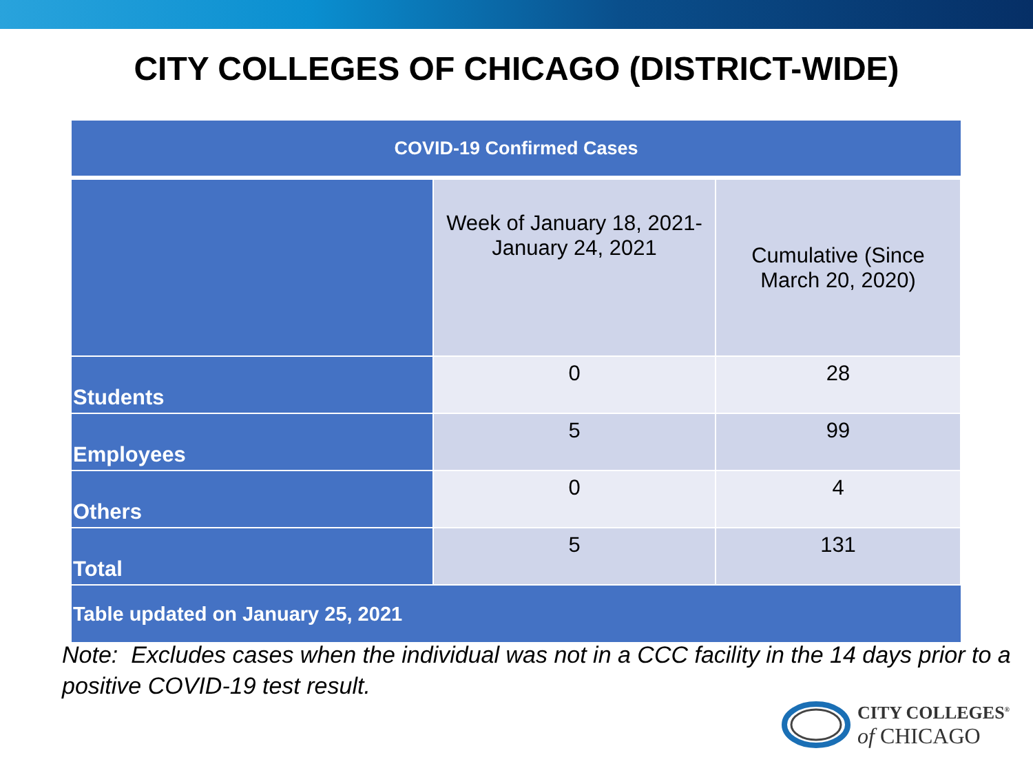CITY COLLEGES OF CHICAGO (DISTRICT-WIDE)
| COVID-19 Confirmed Cases | | |
| --- | --- | --- |
| | Week of January 18, 2021- January 24, 2021 | Cumulative (Since March 20, 2020) |
| Students | 0 | 28 |
| Employees | 5 | 99 |
| Others | 0 | 4 |
| Total | 5 | 131 |
| Table updated on January 25, 2021 | | |
Note: Excludes cases when the individual was not in a CCC facility in the 14 days prior to a positive COVID-19 test result.
CITY COLLEGES<sup>®</sup>
of CHICAGO